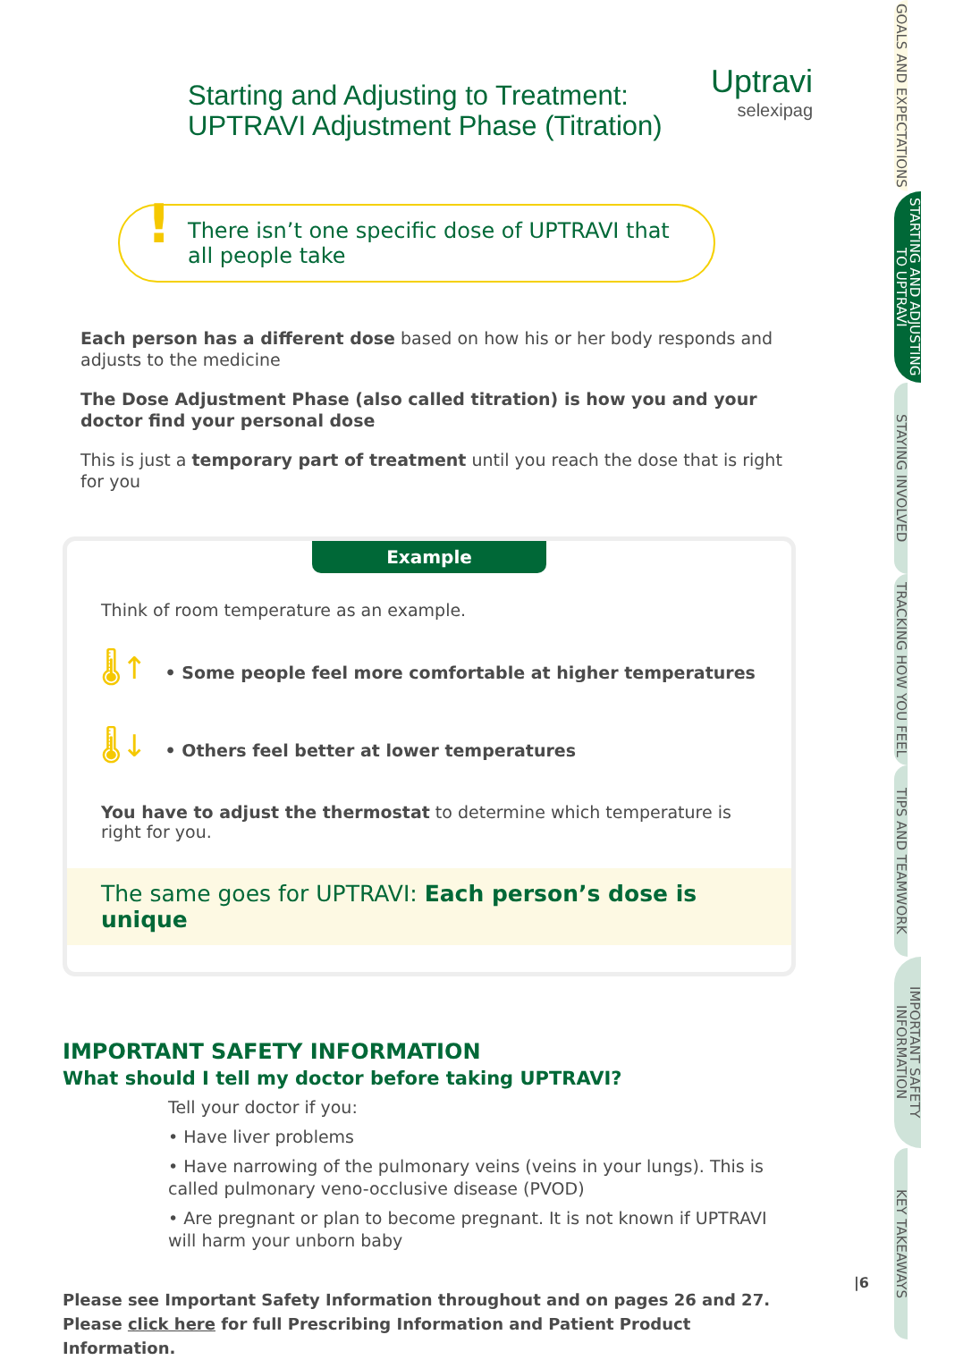Starting and Adjusting to Treatment:
UPTRAVI Adjustment Phase (Titration)
! There isn’t one specific dose of UPTRAVI that all people take
Each person has a different dose based on how his or her body responds and adjusts to the medicine
The Dose Adjustment Phase (also called titration) is how you and your doctor find your personal dose
This is just a temporary part of treatment until you reach the dose that is right for you
Example
Think of room temperature as an example.
🌡↑ • Some people feel more comfortable at higher temperatures
🌡↓ • Others feel better at lower temperatures
You have to adjust the thermostat to determine which temperature is right for you.
The same goes for UPTRAVI: Each person’s dose is unique
IMPORTANT SAFETY INFORMATION
What should I tell my doctor before taking UPTRAVI?
Tell your doctor if you:
• Have liver problems
• Have narrowing of the pulmonary veins (veins in your lungs). This is called pulmonary veno-occlusive disease (PVOD)
• Are pregnant or plan to become pregnant. It is not known if UPTRAVI will harm your unborn baby
Please see Important Safety Information throughout and on pages 26 and 27.
Please click here for full Prescribing Information and Patient Product Information.
Uptravi
selexipag
|6
GOALS AND EXPECTATIONS
STARTING AND ADJUSTING TO UPTRAVI
STAYING INVOLVED
TRACKING HOW YOU FEEL
TIPS AND TEAMWORK
IMPORTANT SAFETY INFORMATION
KEY TAKEAWAYS